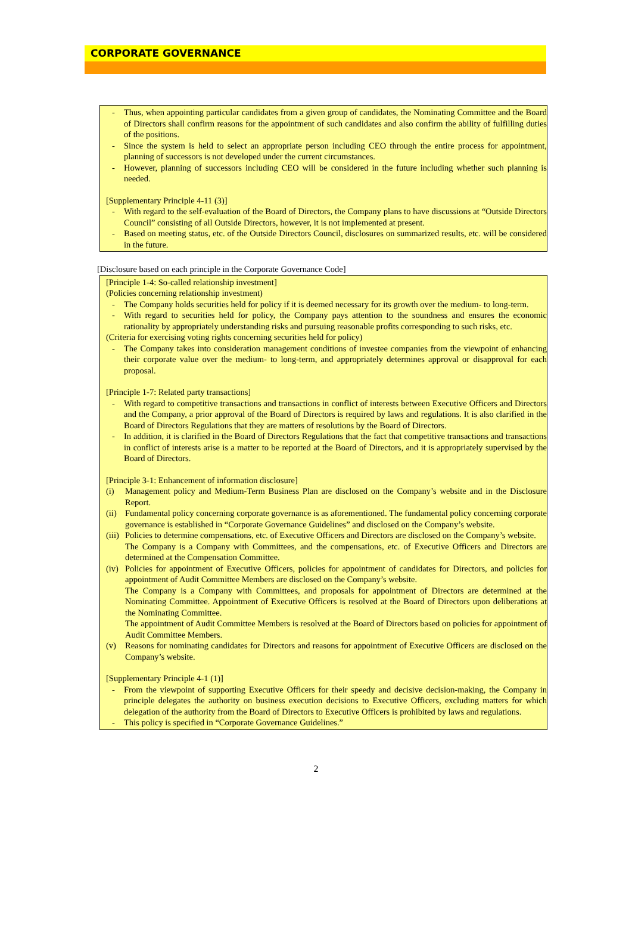CORPORATE GOVERNANCE
- Thus, when appointing particular candidates from a given group of candidates, the Nominating Committee and the Board of Directors shall confirm reasons for the appointment of such candidates and also confirm the ability of fulfilling duties of the positions.
- Since the system is held to select an appropriate person including CEO through the entire process for appointment, planning of successors is not developed under the current circumstances.
- However, planning of successors including CEO will be considered in the future including whether such planning is needed.
[Supplementary Principle 4-11 (3)]
- With regard to the self-evaluation of the Board of Directors, the Company plans to have discussions at “Outside Directors Council” consisting of all Outside Directors, however, it is not implemented at present.
- Based on meeting status, etc. of the Outside Directors Council, disclosures on summarized results, etc. will be considered in the future.
[Disclosure based on each principle in the Corporate Governance Code]
[Principle 1-4: So-called relationship investment]
(Policies concerning relationship investment)
- The Company holds securities held for policy if it is deemed necessary for its growth over the medium- to long-term.
- With regard to securities held for policy, the Company pays attention to the soundness and ensures the economic rationality by appropriately understanding risks and pursuing reasonable profits corresponding to such risks, etc.
(Criteria for exercising voting rights concerning securities held for policy)
- The Company takes into consideration management conditions of investee companies from the viewpoint of enhancing their corporate value over the medium- to long-term, and appropriately determines approval or disapproval for each proposal.
[Principle 1-7: Related party transactions]
- With regard to competitive transactions and transactions in conflict of interests between Executive Officers and Directors and the Company, a prior approval of the Board of Directors is required by laws and regulations. It is also clarified in the Board of Directors Regulations that they are matters of resolutions by the Board of Directors.
- In addition, it is clarified in the Board of Directors Regulations that the fact that competitive transactions and transactions in conflict of interests arise is a matter to be reported at the Board of Directors, and it is appropriately supervised by the Board of Directors.
[Principle 3-1: Enhancement of information disclosure]
(i) Management policy and Medium-Term Business Plan are disclosed on the Company’s website and in the Disclosure Report.
(ii) Fundamental policy concerning corporate governance is as aforementioned. The fundamental policy concerning corporate governance is established in “Corporate Governance Guidelines” and disclosed on the Company’s website.
(iii) Policies to determine compensations, etc. of Executive Officers and Directors are disclosed on the Company’s website.
The Company is a Company with Committees, and the compensations, etc. of Executive Officers and Directors are determined at the Compensation Committee.
(iv) Policies for appointment of Executive Officers, policies for appointment of candidates for Directors, and policies for appointment of Audit Committee Members are disclosed on the Company’s website.
The Company is a Company with Committees, and proposals for appointment of Directors are determined at the Nominating Committee. Appointment of Executive Officers is resolved at the Board of Directors upon deliberations at the Nominating Committee.
The appointment of Audit Committee Members is resolved at the Board of Directors based on policies for appointment of Audit Committee Members.
(v) Reasons for nominating candidates for Directors and reasons for appointment of Executive Officers are disclosed on the Company’s website.
[Supplementary Principle 4-1 (1)]
- From the viewpoint of supporting Executive Officers for their speedy and decisive decision-making, the Company in principle delegates the authority on business execution decisions to Executive Officers, excluding matters for which delegation of the authority from the Board of Directors to Executive Officers is prohibited by laws and regulations.
- This policy is specified in “Corporate Governance Guidelines.”
2